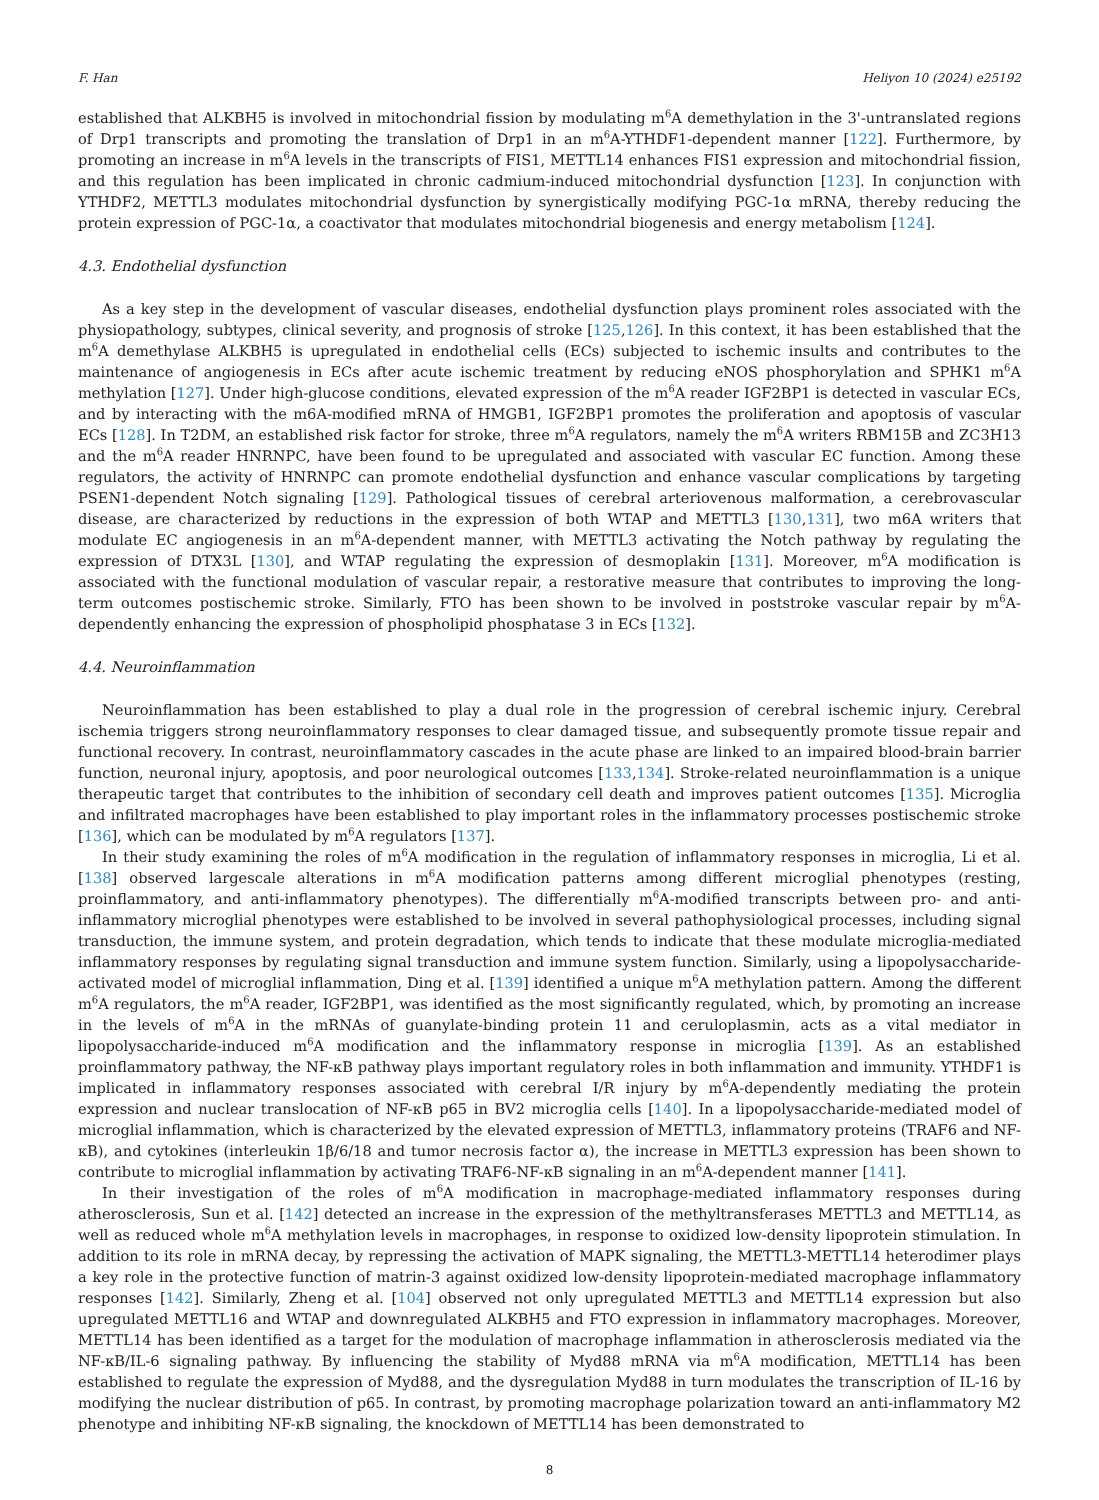F. Han Heliyon 10 (2024) e25192
established that ALKBH5 is involved in mitochondrial fission by modulating m<sup>6</sup>A demethylation in the 3'-untranslated regions of Drp1 transcripts and promoting the translation of Drp1 in an m<sup>6</sup>A-YTHDF1-dependent manner [122]. Furthermore, by promoting an increase in m<sup>6</sup>A levels in the transcripts of FIS1, METTL14 enhances FIS1 expression and mitochondrial fission, and this regulation has been implicated in chronic cadmium-induced mitochondrial dysfunction [123]. In conjunction with YTHDF2, METTL3 modulates mitochondrial dysfunction by synergistically modifying PGC-1α mRNA, thereby reducing the protein expression of PGC-1α, a coactivator that modulates mitochondrial biogenesis and energy metabolism [124].
4.3. Endothelial dysfunction
As a key step in the development of vascular diseases, endothelial dysfunction plays prominent roles associated with the physiopathology, subtypes, clinical severity, and prognosis of stroke [125,126]. In this context, it has been established that the m<sup>6</sup>A demethylase ALKBH5 is upregulated in endothelial cells (ECs) subjected to ischemic insults and contributes to the maintenance of angiogenesis in ECs after acute ischemic treatment by reducing eNOS phosphorylation and SPHK1 m<sup>6</sup>A methylation [127]. Under high-glucose conditions, elevated expression of the m<sup>6</sup>A reader IGF2BP1 is detected in vascular ECs, and by interacting with the m6A-modified mRNA of HMGB1, IGF2BP1 promotes the proliferation and apoptosis of vascular ECs [128]. In T2DM, an established risk factor for stroke, three m<sup>6</sup>A regulators, namely the m<sup>6</sup>A writers RBM15B and ZC3H13 and the m<sup>6</sup>A reader HNRNPC, have been found to be upregulated and associated with vascular EC function. Among these regulators, the activity of HNRNPC can promote endothelial dysfunction and enhance vascular complications by targeting PSEN1-dependent Notch signaling [129]. Pathological tissues of cerebral arteriovenous malformation, a cerebrovascular disease, are characterized by reductions in the expression of both WTAP and METTL3 [130,131], two m6A writers that modulate EC angiogenesis in an m<sup>6</sup>A-dependent manner, with METTL3 activating the Notch pathway by regulating the expression of DTX3L [130], and WTAP regulating the expression of desmoplakin [131]. Moreover, m<sup>6</sup>A modification is associated with the functional modulation of vascular repair, a restorative measure that contributes to improving the long-term outcomes postischemic stroke. Similarly, FTO has been shown to be involved in poststroke vascular repair by m<sup>6</sup>A-dependently enhancing the expression of phospholipid phosphatase 3 in ECs [132].
4.4. Neuroinflammation
Neuroinflammation has been established to play a dual role in the progression of cerebral ischemic injury. Cerebral ischemia triggers strong neuroinflammatory responses to clear damaged tissue, and subsequently promote tissue repair and functional recovery. In contrast, neuroinflammatory cascades in the acute phase are linked to an impaired blood-brain barrier function, neuronal injury, apoptosis, and poor neurological outcomes [133,134]. Stroke-related neuroinflammation is a unique therapeutic target that contributes to the inhibition of secondary cell death and improves patient outcomes [135]. Microglia and infiltrated macrophages have been established to play important roles in the inflammatory processes postischemic stroke [136], which can be modulated by m<sup>6</sup>A regulators [137].
In their study examining the roles of m<sup>6</sup>A modification in the regulation of inflammatory responses in microglia, Li et al. [138] observed largescale alterations in m<sup>6</sup>A modification patterns among different microglial phenotypes (resting, proinflammatory, and anti-inflammatory phenotypes). The differentially m<sup>6</sup>A-modified transcripts between pro- and anti-inflammatory microglial phenotypes were established to be involved in several pathophysiological processes, including signal transduction, the immune system, and protein degradation, which tends to indicate that these modulate microglia-mediated inflammatory responses by regulating signal transduction and immune system function. Similarly, using a lipopolysaccharide-activated model of microglial inflammation, Ding et al. [139] identified a unique m<sup>6</sup>A methylation pattern. Among the different m<sup>6</sup>A regulators, the m<sup>6</sup>A reader, IGF2BP1, was identified as the most significantly regulated, which, by promoting an increase in the levels of m<sup>6</sup>A in the mRNAs of guanylate-binding protein 11 and ceruloplasmin, acts as a vital mediator in lipopolysaccharide-induced m<sup>6</sup>A modification and the inflammatory response in microglia [139]. As an established proinflammatory pathway, the NF-κB pathway plays important regulatory roles in both inflammation and immunity. YTHDF1 is implicated in inflammatory responses associated with cerebral I/R injury by m<sup>6</sup>A-dependently mediating the protein expression and nuclear translocation of NF-κB p65 in BV2 microglia cells [140]. In a lipopolysaccharide-mediated model of microglial inflammation, which is characterized by the elevated expression of METTL3, inflammatory proteins (TRAF6 and NF-κB), and cytokines (interleukin 1β/6/18 and tumor necrosis factor α), the increase in METTL3 expression has been shown to contribute to microglial inflammation by activating TRAF6-NF-κB signaling in an m<sup>6</sup>A-dependent manner [141].
In their investigation of the roles of m<sup>6</sup>A modification in macrophage-mediated inflammatory responses during atherosclerosis, Sun et al. [142] detected an increase in the expression of the methyltransferases METTL3 and METTL14, as well as reduced whole m<sup>6</sup>A methylation levels in macrophages, in response to oxidized low-density lipoprotein stimulation. In addition to its role in mRNA decay, by repressing the activation of MAPK signaling, the METTL3-METTL14 heterodimer plays a key role in the protective function of matrin-3 against oxidized low-density lipoprotein-mediated macrophage inflammatory responses [142]. Similarly, Zheng et al. [104] observed not only upregulated METTL3 and METTL14 expression but also upregulated METTL16 and WTAP and downregulated ALKBH5 and FTO expression in inflammatory macrophages. Moreover, METTL14 has been identified as a target for the modulation of macrophage inflammation in atherosclerosis mediated via the NF-κB/IL-6 signaling pathway. By influencing the stability of Myd88 mRNA via m<sup>6</sup>A modification, METTL14 has been established to regulate the expression of Myd88, and the dysregulation Myd88 in turn modulates the transcription of IL-16 by modifying the nuclear distribution of p65. In contrast, by promoting macrophage polarization toward an anti-inflammatory M2 phenotype and inhibiting NF-κB signaling, the knockdown of METTL14 has been demonstrated to
8